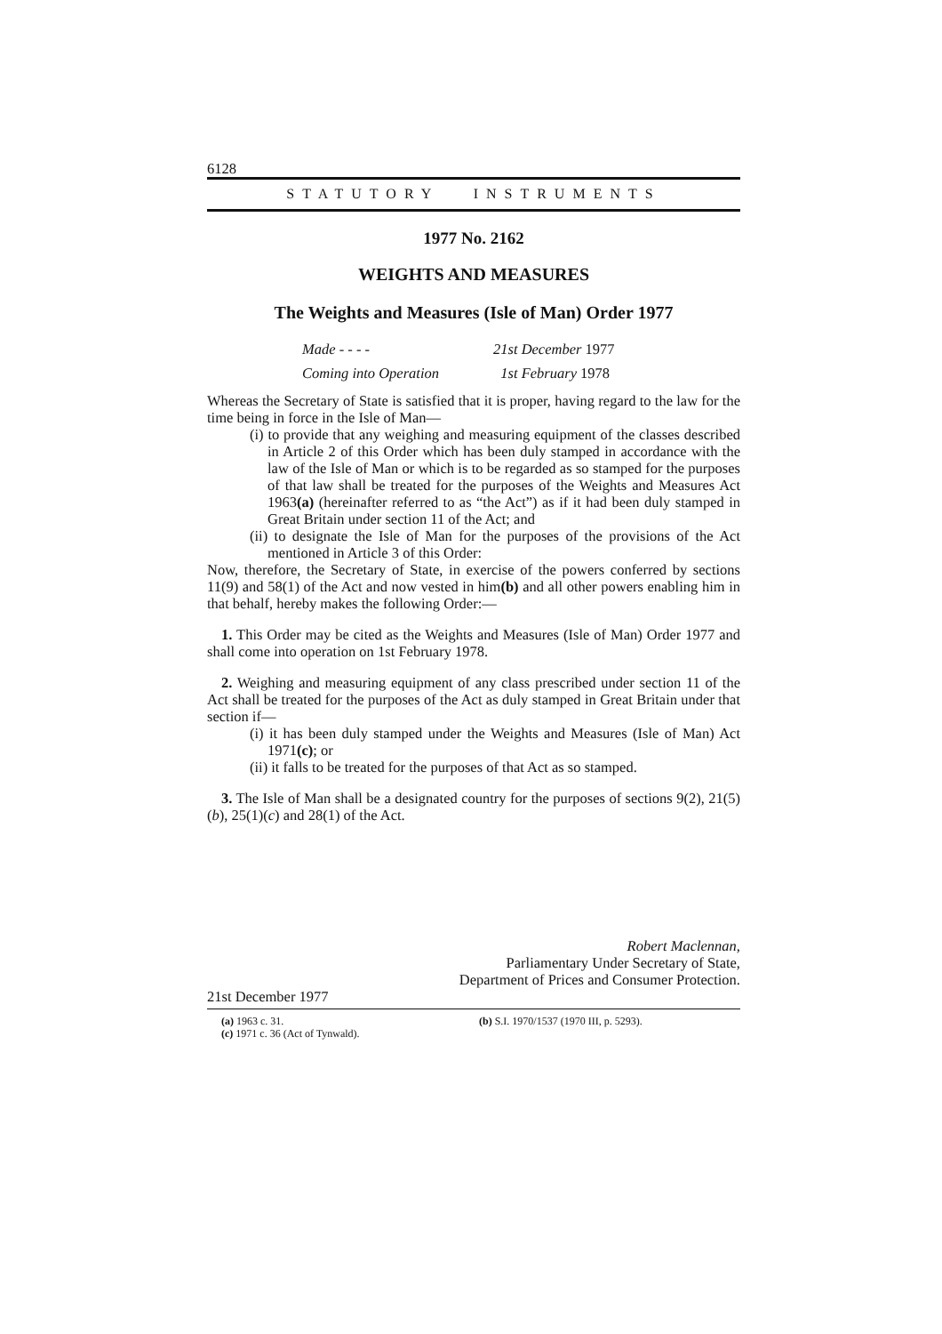6128
STATUTORY INSTRUMENTS
1977 No. 2162
WEIGHTS AND MEASURES
The Weights and Measures (Isle of Man) Order 1977
Made - - - - 21st December 1977
Coming into Operation 1st February 1978
Whereas the Secretary of State is satisfied that it is proper, having regard to the law for the time being in force in the Isle of Man—
(i) to provide that any weighing and measuring equipment of the classes described in Article 2 of this Order which has been duly stamped in accordance with the law of the Isle of Man or which is to be regarded as so stamped for the purposes of that law shall be treated for the purposes of the Weights and Measures Act 1963(a) (hereinafter referred to as “the Act”) as if it had been duly stamped in Great Britain under section 11 of the Act; and
(ii) to designate the Isle of Man for the purposes of the provisions of the Act mentioned in Article 3 of this Order:
Now, therefore, the Secretary of State, in exercise of the powers conferred by sections 11(9) and 58(1) of the Act and now vested in him(b) and all other powers enabling him in that behalf, hereby makes the following Order:—
1. This Order may be cited as the Weights and Measures (Isle of Man) Order 1977 and shall come into operation on 1st February 1978.
2. Weighing and measuring equipment of any class prescribed under section 11 of the Act shall be treated for the purposes of the Act as duly stamped in Great Britain under that section if—
(i) it has been duly stamped under the Weights and Measures (Isle of Man) Act 1971(c); or
(ii) it falls to be treated for the purposes of that Act as so stamped.
3. The Isle of Man shall be a designated country for the purposes of sections 9(2), 21(5)(b), 25(1)(c) and 28(1) of the Act.
Robert Maclennan,
Parliamentary Under Secretary of State,
Department of Prices and Consumer Protection.
21st December 1977
(a) 1963 c. 31.
(c) 1971 c. 36 (Act of Tynwald).
(b) S.I. 1970/1537 (1970 III, p. 5293).